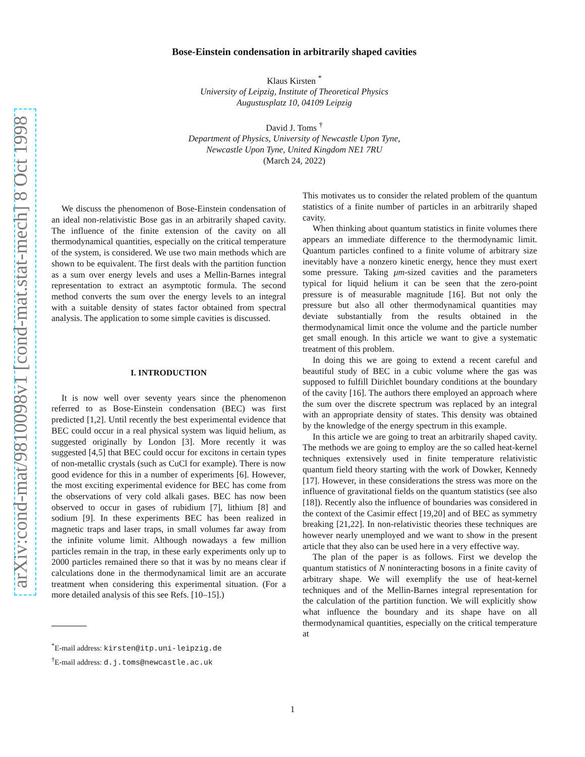arXiv:cond-mat/9810098v1 [cond-mat.stat-mech] 8 Oct 1998
Bose-Einstein condensation in arbitrarily shaped cavities
Klaus Kirsten <sup>*</sup>
University of Leipzig, Institute of Theoretical Physics
Augustusplatz 10, 04109 Leipzig
David J. Toms <sup>†</sup>
Department of Physics, University of Newcastle Upon Tyne,
Newcastle Upon Tyne, United Kingdom NE1 7RU
(March 24, 2022)
We discuss the phenomenon of Bose-Einstein condensation of an ideal non-relativistic Bose gas in an arbitrarily shaped cavity. The influence of the finite extension of the cavity on all thermodynamical quantities, especially on the critical temperature of the system, is considered. We use two main methods which are shown to be equivalent. The first deals with the partition function as a sum over energy levels and uses a Mellin-Barnes integral representation to extract an asymptotic formula. The second method converts the sum over the energy levels to an integral with a suitable density of states factor obtained from spectral analysis. The application to some simple cavities is discussed.
I. INTRODUCTION
It is now well over seventy years since the phenomenon referred to as Bose-Einstein condensation (BEC) was first predicted [1,2]. Until recently the best experimental evidence that BEC could occur in a real physical system was liquid helium, as suggested originally by London [3]. More recently it was suggested [4,5] that BEC could occur for excitons in certain types of non-metallic crystals (such as CuCl for example). There is now good evidence for this in a number of experiments [6]. However, the most exciting experimental evidence for BEC has come from the observations of very cold alkali gases. BEC has now been observed to occur in gases of rubidium [7], lithium [8] and sodium [9]. In these experiments BEC has been realized in magnetic traps and laser traps, in small volumes far away from the infinite volume limit. Although nowadays a few million particles remain in the trap, in these early experiments only up to 2000 particles remained there so that it was by no means clear if calculations done in the thermodynamical limit are an accurate treatment when considering this experimental situation. (For a more detailed analysis of this see Refs. [10–15].)
<sup>*</sup> E-mail address: kirsten@itp.uni-leipzig.de
<sup>†</sup> E-mail address: d.j.toms@newcastle.ac.uk
This motivates us to consider the related problem of the quantum statistics of a finite number of particles in an arbitrarily shaped cavity.
When thinking about quantum statistics in finite volumes there appears an immediate difference to the thermodynamic limit. Quantum particles confined to a finite volume of arbitrary size inevitably have a nonzero kinetic energy, hence they must exert some pressure. Taking μm-sized cavities and the parameters typical for liquid helium it can be seen that the zero-point pressure is of measurable magnitude [16]. But not only the pressure but also all other thermodynamical quantities may deviate substantially from the results obtained in the thermodynamical limit once the volume and the particle number get small enough. In this article we want to give a systematic treatment of this problem.
In doing this we are going to extend a recent careful and beautiful study of BEC in a cubic volume where the gas was supposed to fulfill Dirichlet boundary conditions at the boundary of the cavity [16]. The authors there employed an approach where the sum over the discrete spectrum was replaced by an integral with an appropriate density of states. This density was obtained by the knowledge of the energy spectrum in this example.
In this article we are going to treat an arbitrarily shaped cavity. The methods we are going to employ are the so called heat-kernel techniques extensively used in finite temperature relativistic quantum field theory starting with the work of Dowker, Kennedy [17]. However, in these considerations the stress was more on the influence of gravitational fields on the quantum statistics (see also [18]). Recently also the influence of boundaries was considered in the context of the Casimir effect [19,20] and of BEC as symmetry breaking [21,22]. In non-relativistic theories these techniques are however nearly unemployed and we want to show in the present article that they also can be used here in a very effective way.
The plan of the paper is as follows. First we develop the quantum statistics of N noninteracting bosons in a finite cavity of arbitrary shape. We will exemplify the use of heat-kernel techniques and of the Mellin-Barnes integral representation for the calculation of the partition function. We will explicitly show what influence the boundary and its shape have on all thermodynamical quantities, especially on the critical temperature at
1